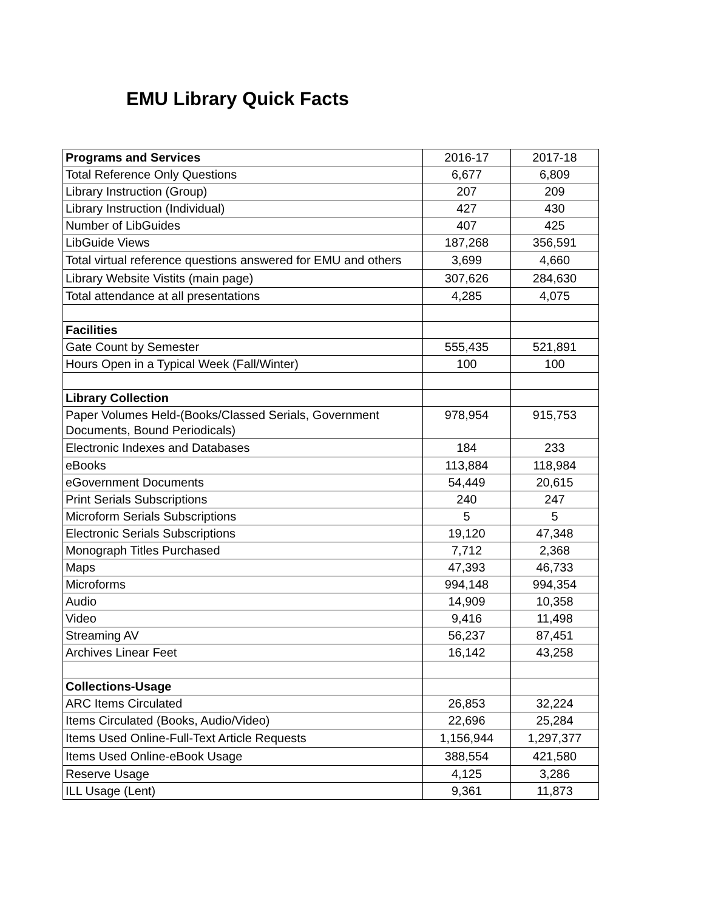EMU Library Quick Facts
| Programs and Services | 2016-17 | 2017-18 |
| --- | --- | --- |
| Total Reference Only Questions | 6,677 | 6,809 |
| Library Instruction (Group) | 207 | 209 |
| Library Instruction (Individual) | 427 | 430 |
| Number of LibGuides | 407 | 425 |
| LibGuide Views | 187,268 | 356,591 |
| Total virtual reference questions answered for EMU and others | 3,699 | 4,660 |
| Library Website Vistits (main page) | 307,626 | 284,630 |
| Total attendance at all presentations | 4,285 | 4,075 |
| Facilities | | |
| Gate Count by Semester | 555,435 | 521,891 |
| Hours Open in a Typical Week (Fall/Winter) | 100 | 100 |
| Library Collection | | |
| Paper Volumes Held-(Books/Classed Serials, Government Documents, Bound Periodicals) | 978,954 | 915,753 |
| Electronic Indexes and Databases | 184 | 233 |
| eBooks | 113,884 | 118,984 |
| eGovernment Documents | 54,449 | 20,615 |
| Print Serials Subscriptions | 240 | 247 |
| Microform Serials Subscriptions | 5 | 5 |
| Electronic Serials Subscriptions | 19,120 | 47,348 |
| Monograph Titles Purchased | 7,712 | 2,368 |
| Maps | 47,393 | 46,733 |
| Microforms | 994,148 | 994,354 |
| Audio | 14,909 | 10,358 |
| Video | 9,416 | 11,498 |
| Streaming AV | 56,237 | 87,451 |
| Archives Linear Feet | 16,142 | 43,258 |
| Collections-Usage | | |
| ARC Items Circulated | 26,853 | 32,224 |
| Items Circulated (Books, Audio/Video) | 22,696 | 25,284 |
| Items Used Online-Full-Text Article Requests | 1,156,944 | 1,297,377 |
| Items Used Online-eBook Usage | 388,554 | 421,580 |
| Reserve Usage | 4,125 | 3,286 |
| ILL Usage (Lent) | 9,361 | 11,873 |